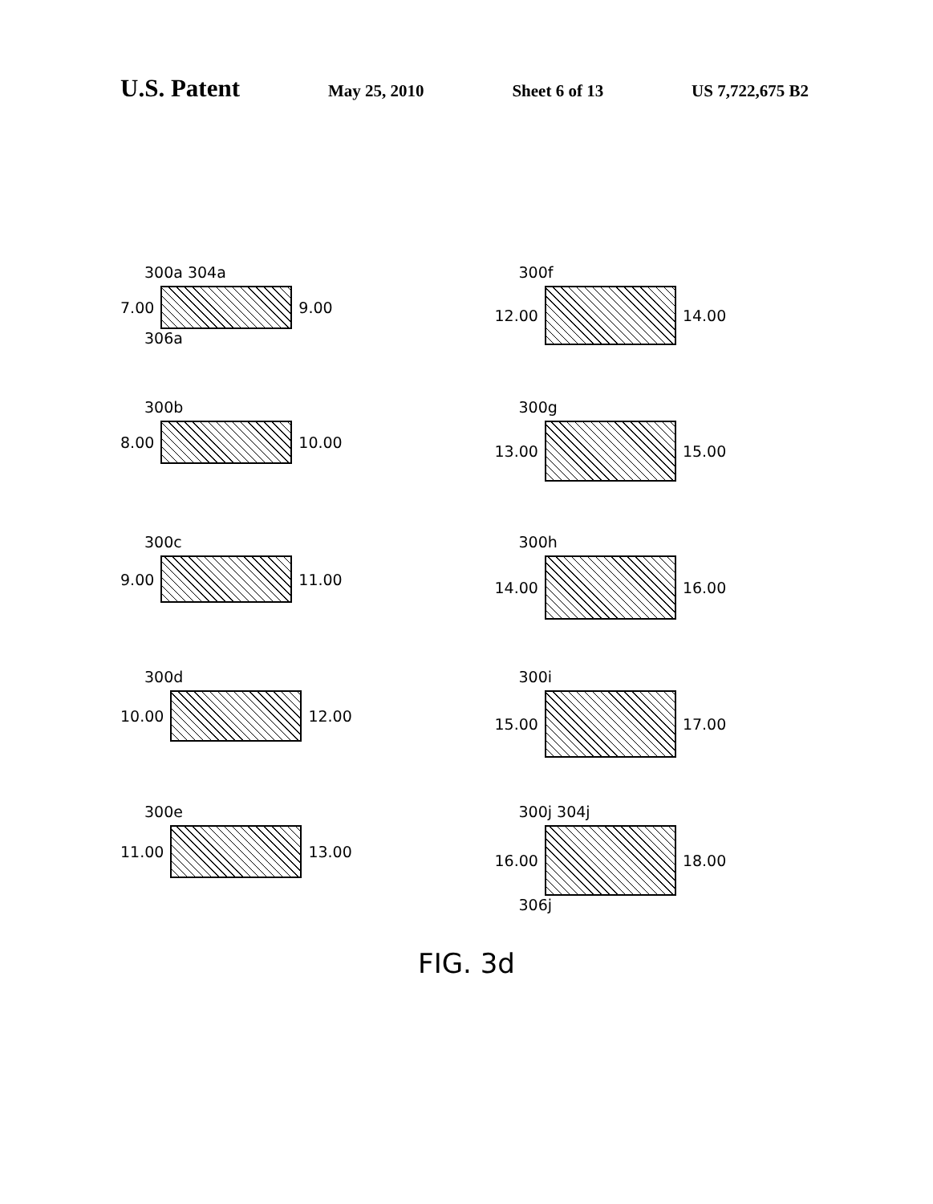U.S. Patent
May 25, 2010 Sheet 6 of 13 US 7,722,675 B2
300a 304a
7.00
9.00
306a
300f
12.00
14.00
300b
8.00
10.00
300g
13.00
15.00
300c
9.00
11.00
300h
14.00
16.00
300d
10.00
12.00
300i
15.00
17.00
300e
11.00
13.00
300j 304j
16.00
18.00
306j
FIG. 3d